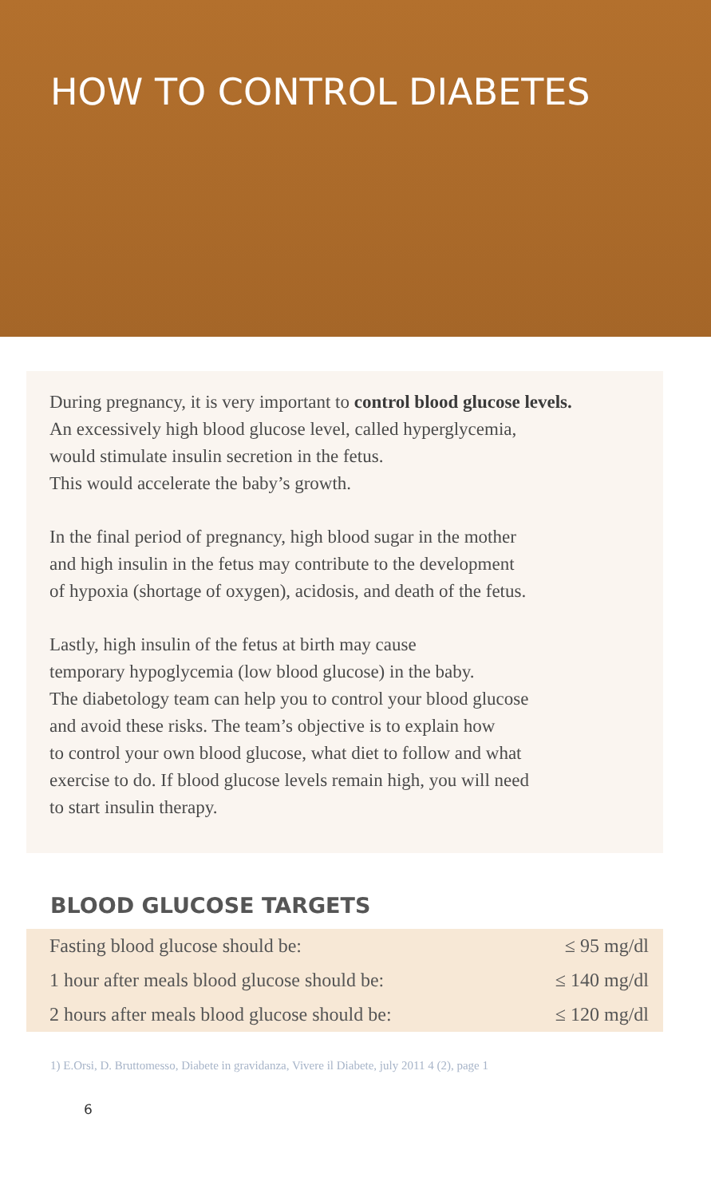HOW TO CONTROL DIABETES
During pregnancy, it is very important to control blood glucose levels.
An excessively high blood glucose level, called hyperglycemia,
would stimulate insulin secretion in the fetus.
This would accelerate the baby’s growth.
In the final period of pregnancy, high blood sugar in the mother
and high insulin in the fetus may contribute to the development
of hypoxia (shortage of oxygen), acidosis, and death of the fetus.
Lastly, high insulin of the fetus at birth may cause
temporary hypoglycemia (low blood glucose) in the baby.
The diabetology team can help you to control your blood glucose
and avoid these risks. The team’s objective is to explain how
to control your own blood glucose, what diet to follow and what
exercise to do. If blood glucose levels remain high, you will need
to start insulin therapy.
BLOOD GLUCOSE TARGETS
| Fasting blood glucose should be: | ≤ 95 mg/dl |
| 1 hour after meals blood glucose should be: | ≤ 140 mg/dl |
| 2 hours after meals blood glucose should be: | ≤ 120 mg/dl |
1) E.Orsi, D. Bruttomesso, Diabete in gravidanza, Vivere il Diabete, july 2011 4 (2), page 1
6